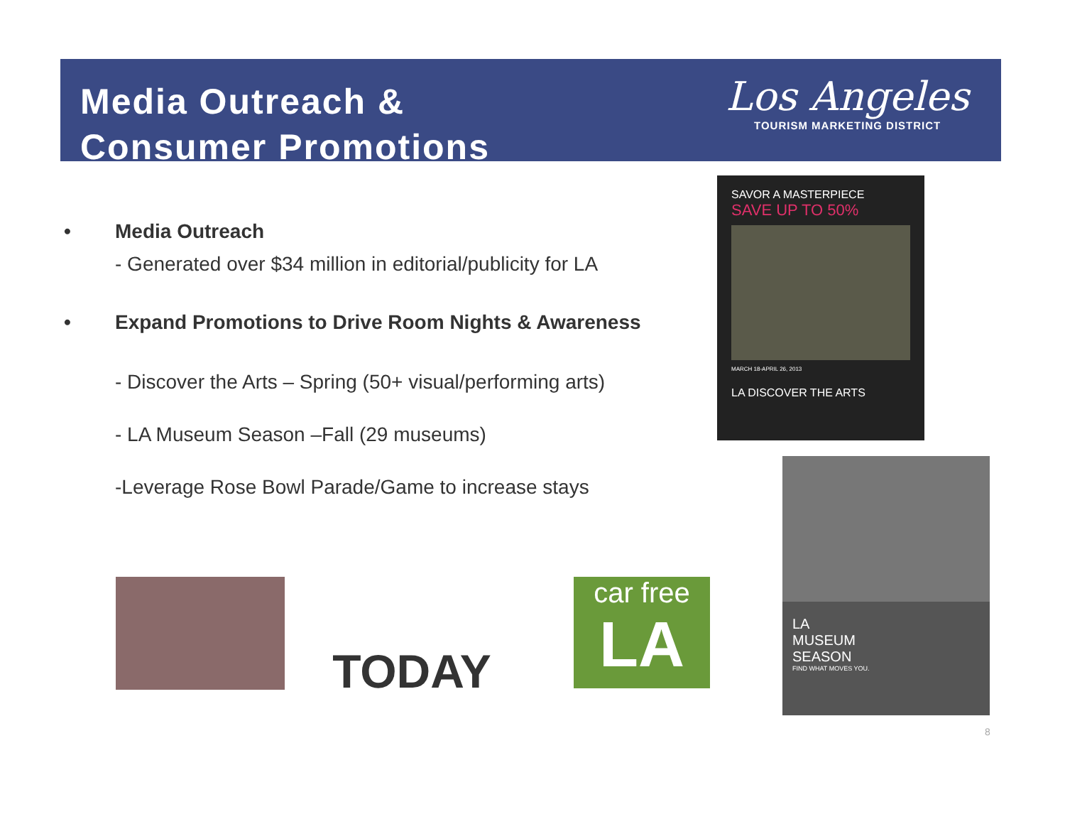Media Outreach &
Consumer Promotions
Los Angeles
TOURISM MARKETING DISTRICT
• Media Outreach
- Generated over $34 million in editorial/publicity for LA
• Expand Promotions to Drive Room Nights & Awareness
- Discover the Arts – Spring (50+ visual/performing arts)
- LA Museum Season –Fall (29 museums)
-Leverage Rose Bowl Parade/Game to increase stays
SAVOR A MASTERPIECE
SAVE UP TO 50%
MARCH 18-APRIL 26, 2013
LA DISCOVER THE ARTS
LA
MUSEUM
SEASON
FIND WHAT MOVES YOU.
TODAY
car free
LA
8